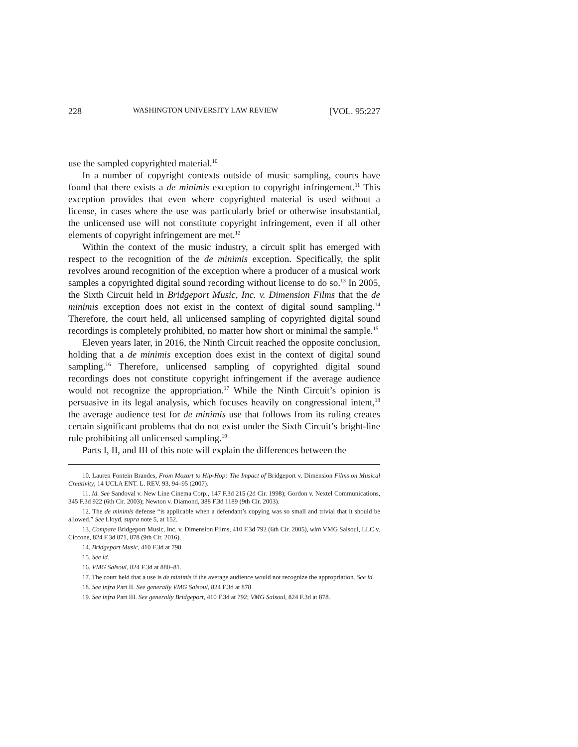228 WASHINGTON UNIVERSITY LAW REVIEW [VOL. 95:227
use the sampled copyrighted material.<sup>10</sup>
In a number of copyright contexts outside of music sampling, courts have found that there exists a de minimis exception to copyright infringement.<sup>11</sup> This exception provides that even where copyrighted material is used without a license, in cases where the use was particularly brief or otherwise insubstantial, the unlicensed use will not constitute copyright infringement, even if all other elements of copyright infringement are met.<sup>12</sup>
Within the context of the music industry, a circuit split has emerged with respect to the recognition of the de minimis exception. Specifically, the split revolves around recognition of the exception where a producer of a musical work samples a copyrighted digital sound recording without license to do so.<sup>13</sup> In 2005, the Sixth Circuit held in Bridgeport Music, Inc. v. Dimension Films that the de minimis exception does not exist in the context of digital sound sampling.<sup>14</sup> Therefore, the court held, all unlicensed sampling of copyrighted digital sound recordings is completely prohibited, no matter how short or minimal the sample.<sup>15</sup>
Eleven years later, in 2016, the Ninth Circuit reached the opposite conclusion, holding that a de minimis exception does exist in the context of digital sound sampling.<sup>16</sup> Therefore, unlicensed sampling of copyrighted digital sound recordings does not constitute copyright infringement if the average audience would not recognize the appropriation.<sup>17</sup> While the Ninth Circuit’s opinion is persuasive in its legal analysis, which focuses heavily on congressional intent,<sup>18</sup> the average audience test for de minimis use that follows from its ruling creates certain significant problems that do not exist under the Sixth Circuit’s bright-line rule prohibiting all unlicensed sampling.<sup>19</sup>
Parts I, II, and III of this note will explain the differences between the
10. Lauren Fontein Brandes, From Mozart to Hip-Hop: The Impact of Bridgeport v. Dimension Films on Musical Creativity, 14 UCLA ENT. L. REV. 93, 94–95 (2007).
11. Id. See Sandoval v. New Line Cinema Corp., 147 F.3d 215 (2d Cir. 1998); Gordon v. Nextel Communications, 345 F.3d 922 (6th Cir. 2003); Newton v. Diamond, 388 F.3d 1189 (9th Cir. 2003).
12. The de minimis defense “is applicable when a defendant’s copying was so small and trivial that it should be allowed.” See Lloyd, supra note 5, at 152.
13. Compare Bridgeport Music, Inc. v. Dimension Films, 410 F.3d 792 (6th Cir. 2005), with VMG Salsoul, LLC v. Ciccone, 824 F.3d 871, 878 (9th Cir. 2016).
14. Bridgeport Music, 410 F.3d at 798.
15. See id.
16. VMG Salsoul, 824 F.3d at 880–81.
17. The court held that a use is de minimis if the average audience would not recognize the appropriation. See id.
18. See infra Part II. See generally VMG Salsoul, 824 F.3d at 878.
19. See infra Part III. See generally Bridgeport, 410 F.3d at 792; VMG Salsoul, 824 F.3d at 878.